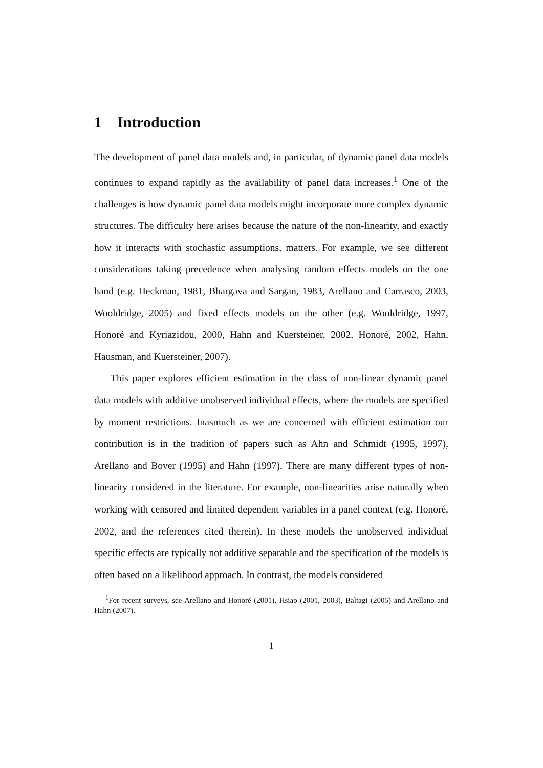1 Introduction
The development of panel data models and, in particular, of dynamic panel data models continues to expand rapidly as the availability of panel data increases.<sup>1</sup> One of the challenges is how dynamic panel data models might incorporate more complex dynamic structures. The difficulty here arises because the nature of the non-linearity, and exactly how it interacts with stochastic assumptions, matters. For example, we see different considerations taking precedence when analysing random effects models on the one hand (e.g. Heckman, 1981, Bhargava and Sargan, 1983, Arellano and Carrasco, 2003, Wooldridge, 2005) and fixed effects models on the other (e.g. Wooldridge, 1997, Honoré and Kyriazidou, 2000, Hahn and Kuersteiner, 2002, Honoré, 2002, Hahn, Hausman, and Kuersteiner, 2007).
This paper explores efficient estimation in the class of non-linear dynamic panel data models with additive unobserved individual effects, where the models are specified by moment restrictions. Inasmuch as we are concerned with efficient estimation our contribution is in the tradition of papers such as Ahn and Schmidt (1995, 1997), Arellano and Bover (1995) and Hahn (1997). There are many different types of non-linearity considered in the literature. For example, non-linearities arise naturally when working with censored and limited dependent variables in a panel context (e.g. Honoré, 2002, and the references cited therein). In these models the unobserved individual specific effects are typically not additive separable and the specification of the models is often based on a likelihood approach. In contrast, the models considered
<sup>1</sup> For recent surveys, see Arellano and Honoré (2001), Hsiao (2001, 2003), Baltagi (2005) and Arellano and Hahn (2007).
1